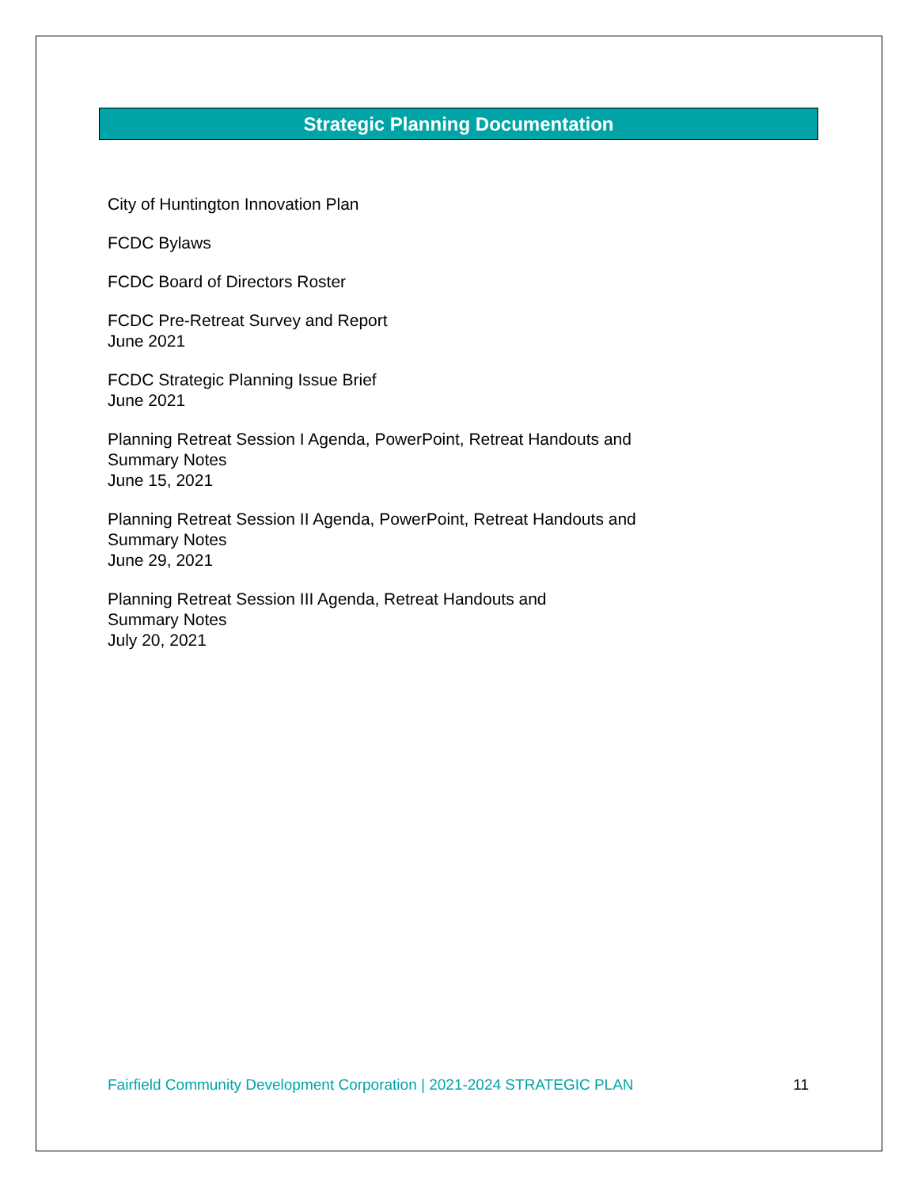Strategic Planning Documentation
City of Huntington Innovation Plan
FCDC Bylaws
FCDC Board of Directors Roster
FCDC Pre-Retreat Survey and Report
June 2021
FCDC Strategic Planning Issue Brief
June 2021
Planning Retreat Session I Agenda, PowerPoint, Retreat Handouts and
Summary Notes
June 15, 2021
Planning Retreat Session II Agenda, PowerPoint, Retreat Handouts and
Summary Notes
June 29, 2021
Planning Retreat Session III Agenda, Retreat Handouts and
Summary Notes
July 20, 2021
Fairfield Community Development Corporation | 2021-2024 STRATEGIC PLAN 11